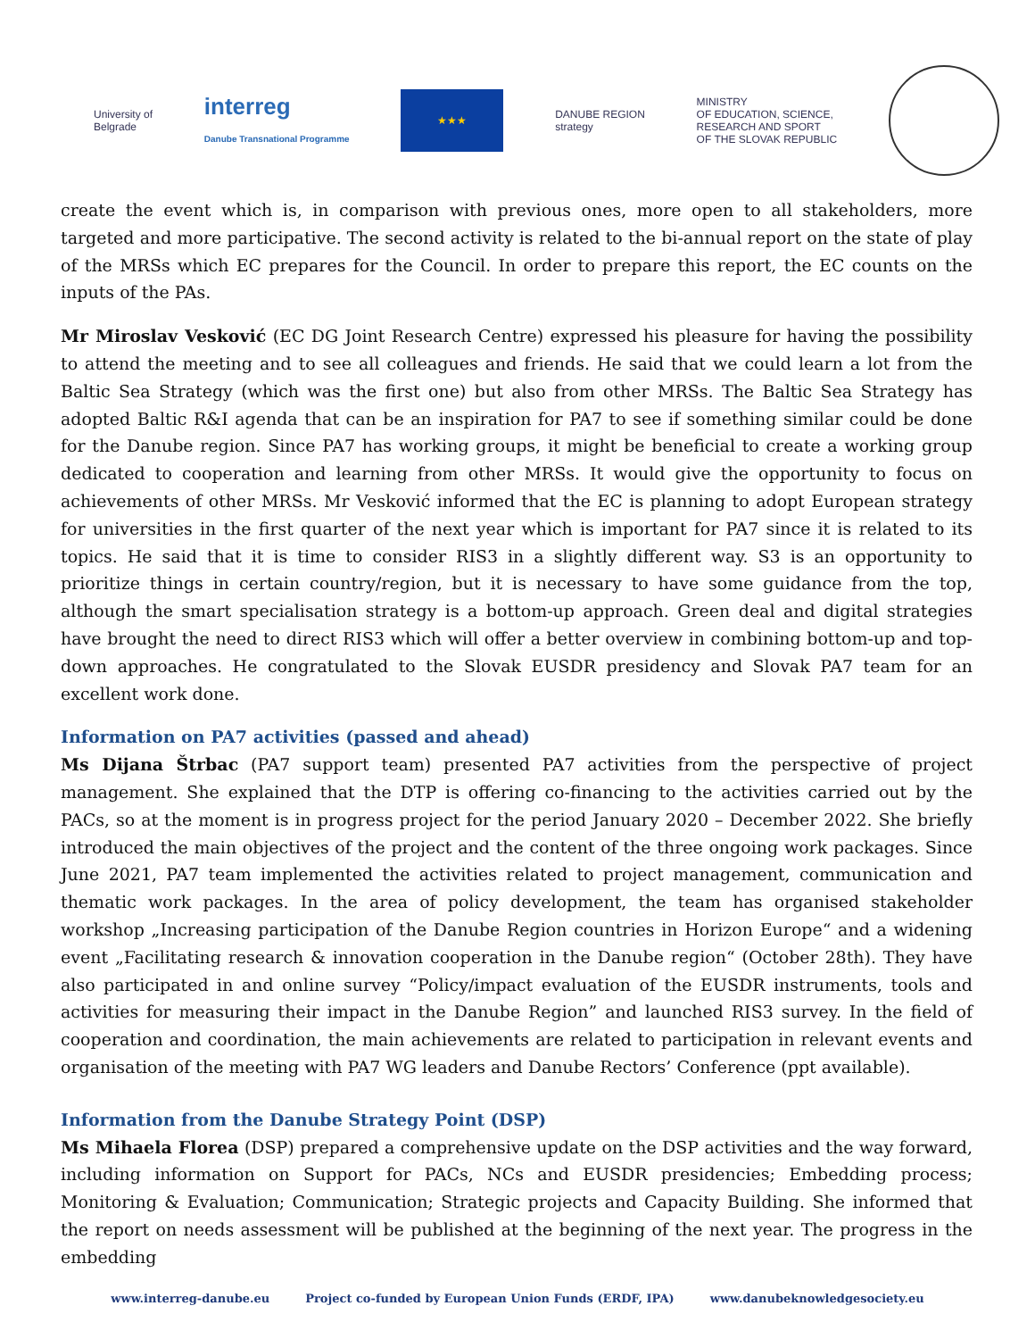University of
Belgrade
interreg
Danube Transnational Programme
★★★
DANUBE REGION
strategy
MINISTRY
OF EDUCATION, SCIENCE,
RESEARCH AND SPORT
OF THE SLOVAK REPUBLIC
create the event which is, in comparison with previous ones, more open to all stakeholders, more targeted and more participative. The second activity is related to the bi-annual report on the state of play of the MRSs which EC prepares for the Council. In order to prepare this report, the EC counts on the inputs of the PAs.
Mr Miroslav Vesković (EC DG Joint Research Centre) expressed his pleasure for having the possibility to attend the meeting and to see all colleagues and friends. He said that we could learn a lot from the Baltic Sea Strategy (which was the first one) but also from other MRSs. The Baltic Sea Strategy has adopted Baltic R&I agenda that can be an inspiration for PA7 to see if something similar could be done for the Danube region. Since PA7 has working groups, it might be beneficial to create a working group dedicated to cooperation and learning from other MRSs. It would give the opportunity to focus on achievements of other MRSs. Mr Vesković informed that the EC is planning to adopt European strategy for universities in the first quarter of the next year which is important for PA7 since it is related to its topics. He said that it is time to consider RIS3 in a slightly different way. S3 is an opportunity to prioritize things in certain country/region, but it is necessary to have some guidance from the top, although the smart specialisation strategy is a bottom-up approach. Green deal and digital strategies have brought the need to direct RIS3 which will offer a better overview in combining bottom-up and top-down approaches. He congratulated to the Slovak EUSDR presidency and Slovak PA7 team for an excellent work done.
Information on PA7 activities (passed and ahead)
Ms Dijana Štrbac (PA7 support team) presented PA7 activities from the perspective of project management. She explained that the DTP is offering co-financing to the activities carried out by the PACs, so at the moment is in progress project for the period January 2020 – December 2022. She briefly introduced the main objectives of the project and the content of the three ongoing work packages. Since June 2021, PA7 team implemented the activities related to project management, communication and thematic work packages. In the area of policy development, the team has organised stakeholder workshop „Increasing participation of the Danube Region countries in Horizon Europe“ and a widening event „Facilitating research & innovation cooperation in the Danube region“ (October 28th). They have also participated in and online survey “Policy/impact evaluation of the EUSDR instruments, tools and activities for measuring their impact in the Danube Region” and launched RIS3 survey. In the field of cooperation and coordination, the main achievements are related to participation in relevant events and organisation of the meeting with PA7 WG leaders and Danube Rectors’ Conference (ppt available).
Information from the Danube Strategy Point (DSP)
Ms Mihaela Florea (DSP) prepared a comprehensive update on the DSP activities and the way forward, including information on Support for PACs, NCs and EUSDR presidencies; Embedding process; Monitoring & Evaluation; Communication; Strategic projects and Capacity Building. She informed that the report on needs assessment will be published at the beginning of the next year. The progress in the embedding
www.interreg-danube.eu Project co-funded by European Union Funds (ERDF, IPA) www.danubeknowledgesociety.eu